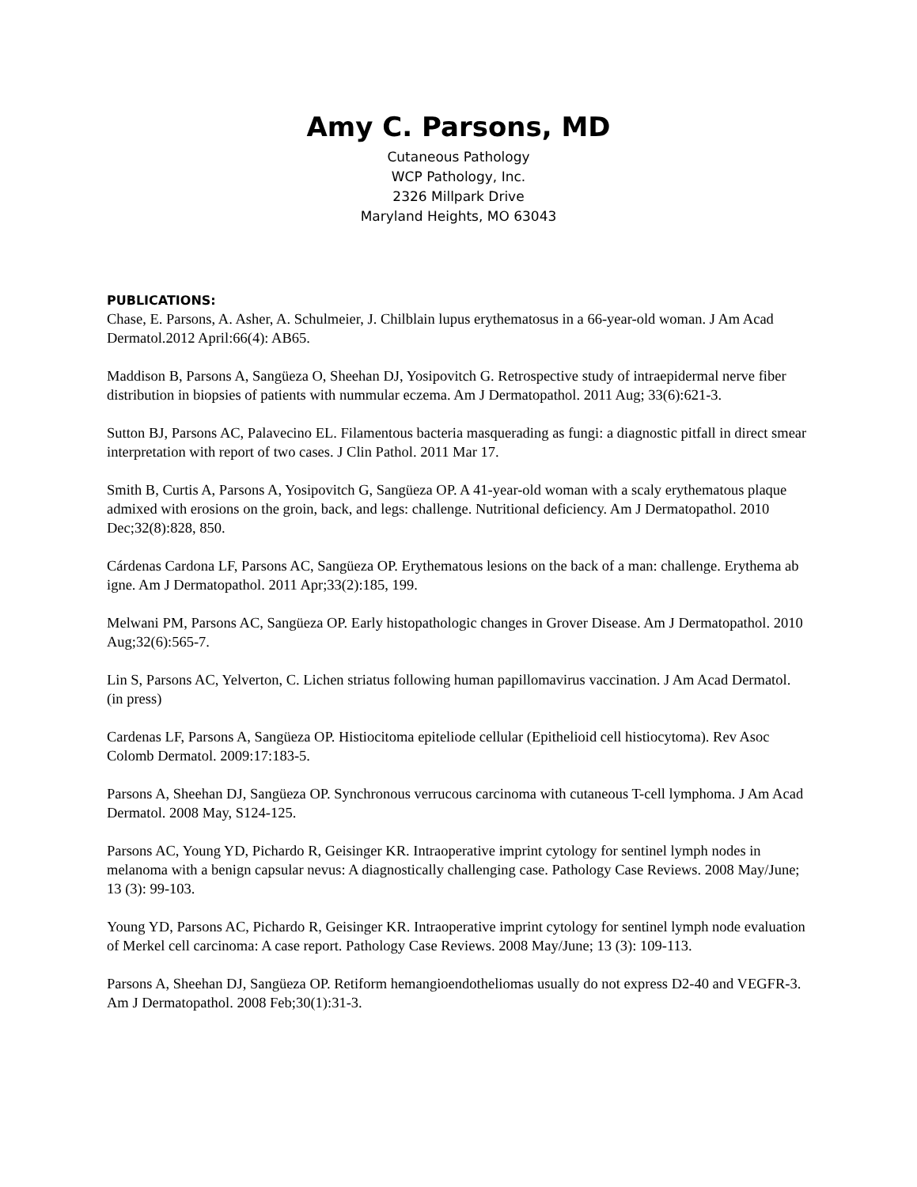Amy C. Parsons, MD
Cutaneous Pathology
WCP Pathology, Inc.
2326 Millpark Drive
Maryland Heights, MO 63043
PUBLICATIONS:
Chase, E. Parsons, A. Asher, A. Schulmeier, J. Chilblain lupus erythematosus in a 66-year-old woman. J Am Acad Dermatol.2012 April:66(4): AB65.
Maddison B, Parsons A, Sangüeza O, Sheehan DJ, Yosipovitch G. Retrospective study of intraepidermal nerve fiber distribution in biopsies of patients with nummular eczema. Am J Dermatopathol. 2011 Aug; 33(6):621-3.
Sutton BJ, Parsons AC, Palavecino EL. Filamentous bacteria masquerading as fungi: a diagnostic pitfall in direct smear interpretation with report of two cases. J Clin Pathol. 2011 Mar 17.
Smith B, Curtis A, Parsons A, Yosipovitch G, Sangüeza OP. A 41-year-old woman with a scaly erythematous plaque admixed with erosions on the groin, back, and legs: challenge. Nutritional deficiency. Am J Dermatopathol. 2010 Dec;32(8):828, 850.
Cárdenas Cardona LF, Parsons AC, Sangüeza OP. Erythematous lesions on the back of a man: challenge. Erythema ab igne. Am J Dermatopathol. 2011 Apr;33(2):185, 199.
Melwani PM, Parsons AC, Sangüeza OP. Early histopathologic changes in Grover Disease. Am J Dermatopathol. 2010 Aug;32(6):565-7.
Lin S, Parsons AC, Yelverton, C. Lichen striatus following human papillomavirus vaccination. J Am Acad Dermatol. (in press)
Cardenas LF, Parsons A, Sangüeza OP. Histiocitoma epiteliode cellular (Epithelioid cell histiocytoma). Rev Asoc Colomb Dermatol. 2009:17:183-5.
Parsons A, Sheehan DJ, Sangüeza OP. Synchronous verrucous carcinoma with cutaneous T-cell lymphoma. J Am Acad Dermatol. 2008 May, S124-125.
Parsons AC, Young YD, Pichardo R, Geisinger KR. Intraoperative imprint cytology for sentinel lymph nodes in melanoma with a benign capsular nevus: A diagnostically challenging case. Pathology Case Reviews. 2008 May/June; 13 (3): 99-103.
Young YD, Parsons AC, Pichardo R, Geisinger KR. Intraoperative imprint cytology for sentinel lymph node evaluation of Merkel cell carcinoma: A case report. Pathology Case Reviews. 2008 May/June; 13 (3): 109-113.
Parsons A, Sheehan DJ, Sangüeza OP. Retiform hemangioendotheliomas usually do not express D2-40 and VEGFR-3. Am J Dermatopathol. 2008 Feb;30(1):31-3.